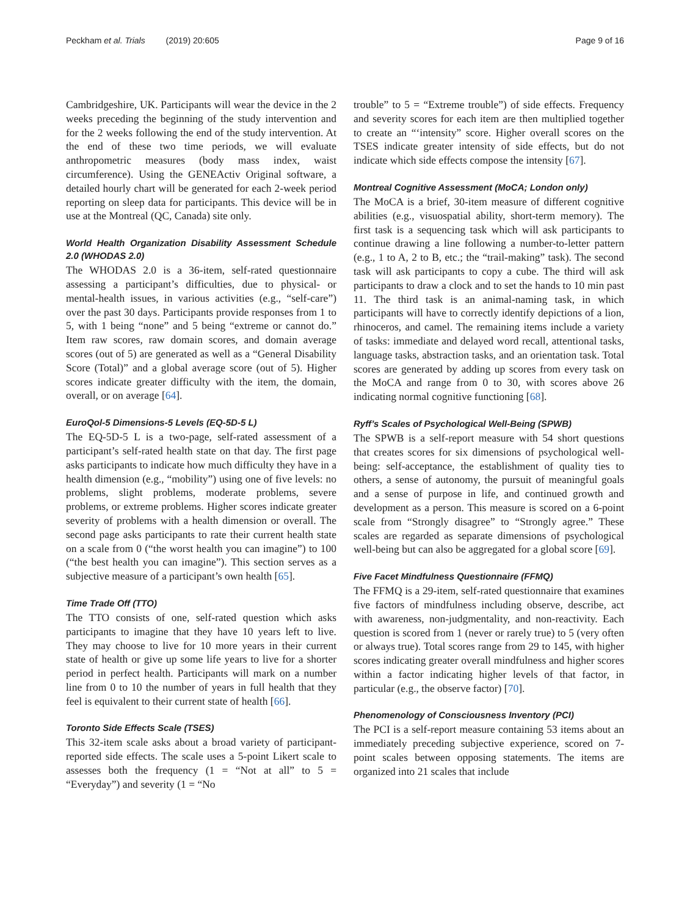Peckham et al. Trials (2019) 20:605 Page 9 of 16
Cambridgeshire, UK. Participants will wear the device in the 2 weeks preceding the beginning of the study intervention and for the 2 weeks following the end of the study intervention. At the end of these two time periods, we will evaluate anthropometric measures (body mass index, waist circumference). Using the GENEActiv Original software, a detailed hourly chart will be generated for each 2-week period reporting on sleep data for participants. This device will be in use at the Montreal (QC, Canada) site only.
World Health Organization Disability Assessment Schedule 2.0 (WHODAS 2.0)
The WHODAS 2.0 is a 36-item, self-rated questionnaire assessing a participant’s difficulties, due to physical- or mental-health issues, in various activities (e.g., “self-care”) over the past 30 days. Participants provide responses from 1 to 5, with 1 being “none” and 5 being “extreme or cannot do.” Item raw scores, raw domain scores, and domain average scores (out of 5) are generated as well as a “General Disability Score (Total)” and a global average score (out of 5). Higher scores indicate greater difficulty with the item, the domain, overall, or on average [64].
EuroQol-5 Dimensions-5 Levels (EQ-5D-5 L)
The EQ-5D-5 L is a two-page, self-rated assessment of a participant’s self-rated health state on that day. The first page asks participants to indicate how much difficulty they have in a health dimension (e.g., “mobility”) using one of five levels: no problems, slight problems, moderate problems, severe problems, or extreme problems. Higher scores indicate greater severity of problems with a health dimension or overall. The second page asks participants to rate their current health state on a scale from 0 (“the worst health you can imagine”) to 100 (“the best health you can imagine”). This section serves as a subjective measure of a participant’s own health [65].
Time Trade Off (TTO)
The TTO consists of one, self-rated question which asks participants to imagine that they have 10 years left to live. They may choose to live for 10 more years in their current state of health or give up some life years to live for a shorter period in perfect health. Participants will mark on a number line from 0 to 10 the number of years in full health that they feel is equivalent to their current state of health [66].
Toronto Side Effects Scale (TSES)
This 32-item scale asks about a broad variety of participant-reported side effects. The scale uses a 5-point Likert scale to assesses both the frequency (1 = “Not at all” to 5 = “Everyday”) and severity (1 = “No
trouble” to 5 = “Extreme trouble”) of side effects. Frequency and severity scores for each item are then multiplied together to create an “‘intensity” score. Higher overall scores on the TSES indicate greater intensity of side effects, but do not indicate which side effects compose the intensity [67].
Montreal Cognitive Assessment (MoCA; London only)
The MoCA is a brief, 30-item measure of different cognitive abilities (e.g., visuospatial ability, short-term memory). The first task is a sequencing task which will ask participants to continue drawing a line following a number-to-letter pattern (e.g., 1 to A, 2 to B, etc.; the “trail-making” task). The second task will ask participants to copy a cube. The third will ask participants to draw a clock and to set the hands to 10 min past 11. The third task is an animal-naming task, in which participants will have to correctly identify depictions of a lion, rhinoceros, and camel. The remaining items include a variety of tasks: immediate and delayed word recall, attentional tasks, language tasks, abstraction tasks, and an orientation task. Total scores are generated by adding up scores from every task on the MoCA and range from 0 to 30, with scores above 26 indicating normal cognitive functioning [68].
Ryff’s Scales of Psychological Well-Being (SPWB)
The SPWB is a self-report measure with 54 short questions that creates scores for six dimensions of psychological well-being: self-acceptance, the establishment of quality ties to others, a sense of autonomy, the pursuit of meaningful goals and a sense of purpose in life, and continued growth and development as a person. This measure is scored on a 6-point scale from “Strongly disagree” to “Strongly agree.” These scales are regarded as separate dimensions of psychological well-being but can also be aggregated for a global score [69].
Five Facet Mindfulness Questionnaire (FFMQ)
The FFMQ is a 29-item, self-rated questionnaire that examines five factors of mindfulness including observe, describe, act with awareness, non-judgmentality, and non-reactivity. Each question is scored from 1 (never or rarely true) to 5 (very often or always true). Total scores range from 29 to 145, with higher scores indicating greater overall mindfulness and higher scores within a factor indicating higher levels of that factor, in particular (e.g., the observe factor) [70].
Phenomenology of Consciousness Inventory (PCI)
The PCI is a self-report measure containing 53 items about an immediately preceding subjective experience, scored on 7-point scales between opposing statements. The items are organized into 21 scales that include